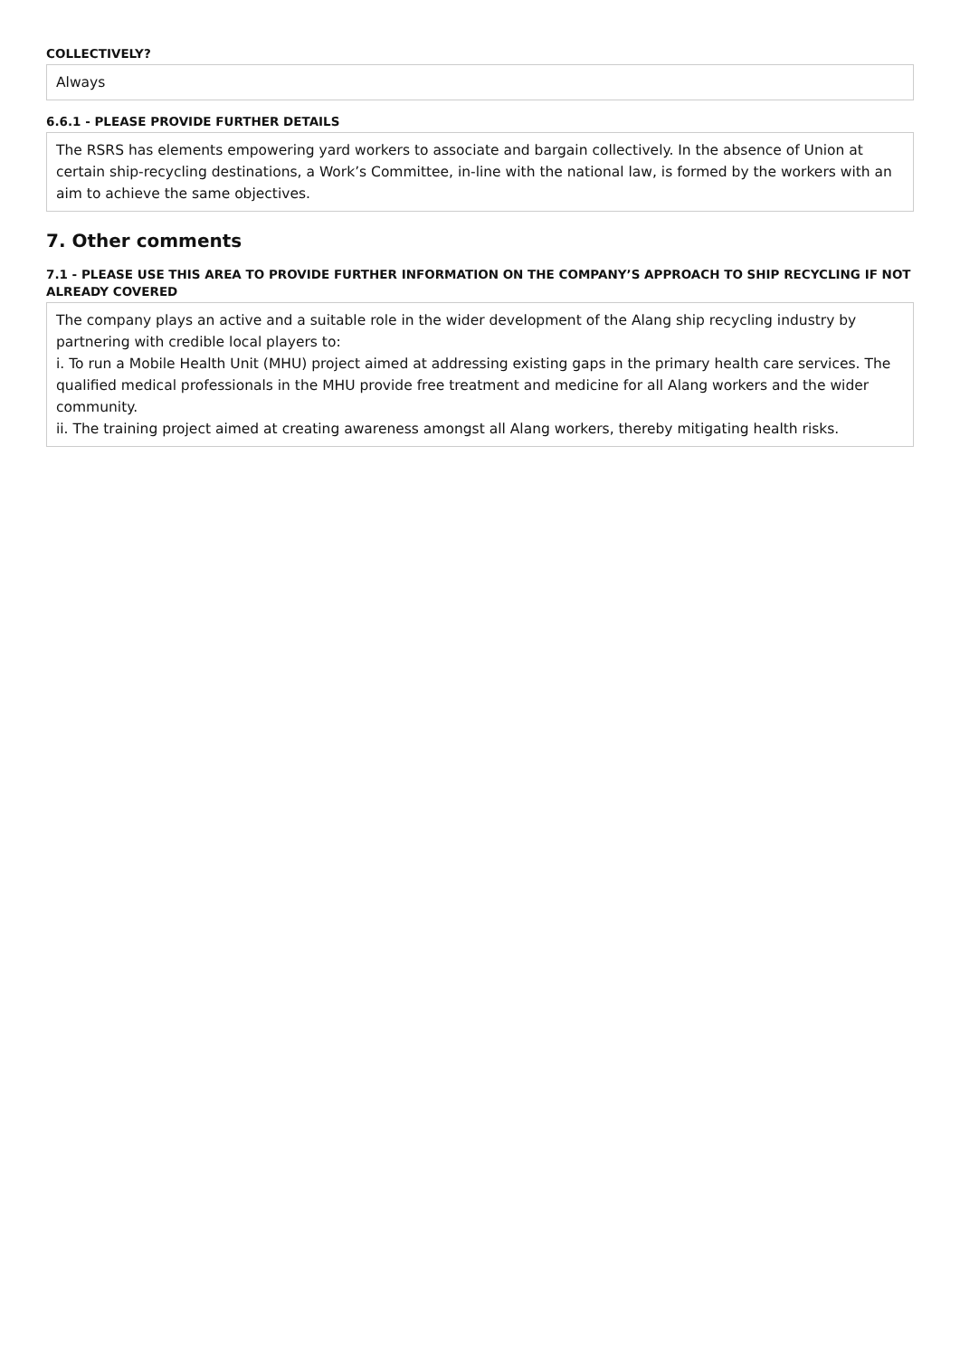COLLECTIVELY?
Always
6.6.1 - PLEASE PROVIDE FURTHER DETAILS
The RSRS has elements empowering yard workers to associate and bargain collectively. In the absence of Union at certain ship-recycling destinations, a Work’s Committee, in-line with the national law, is formed by the workers with an aim to achieve the same objectives.
7. Other comments
7.1 - PLEASE USE THIS AREA TO PROVIDE FURTHER INFORMATION ON THE COMPANY’S APPROACH TO SHIP RECYCLING IF NOT ALREADY COVERED
The company plays an active and a suitable role in the wider development of the Alang ship recycling industry by partnering with credible local players to:
i. To run a Mobile Health Unit (MHU) project aimed at addressing existing gaps in the primary health care services. The qualified medical professionals in the MHU provide free treatment and medicine for all Alang workers and the wider community.
ii. The training project aimed at creating awareness amongst all Alang workers, thereby mitigating health risks.